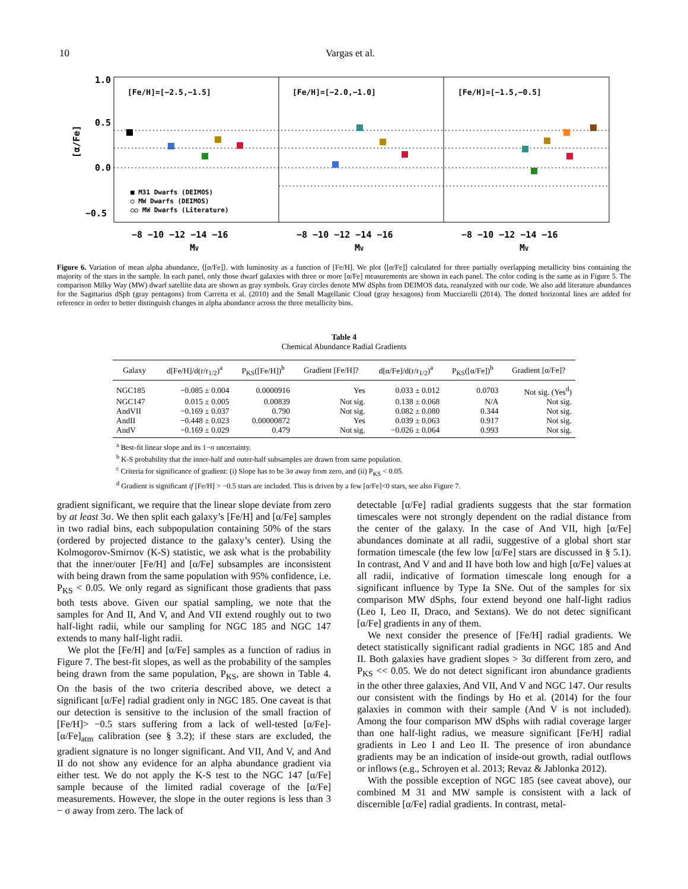10 Vargas et al.
1.0
0.5
0.0
−0.5
[Fe/H]=[−2.5,−1.5]
[Fe/H]=[−2.0,−1.0]
[Fe/H]=[−1.5,−0.5]
[α/Fe]
■ M31 Dwarfs (DEIMOS)
○ MW Dwarfs (DEIMOS)
○○ MW Dwarfs (Literature)
−8 −10 −12 −14 −16
−8 −10 −12 −14 −16
−8 −10 −12 −14 −16
MV
MV
MV
Figure 6. Variation of mean alpha abundance, ⟨[α/Fe]⟩. with luminosity as a function of [Fe/H]. We plot ⟨[α/Fe]⟩ calculated for three partially overlapping metallicity bins containing the majority of the stars in the sample. In each panel, only those dwarf galaxies with three or more [α/Fe] measurements are shown in each panel. The color coding is the same as in Figure 5. The comparison Milky Way (MW) dwarf satellite data are shown as gray symbols. Gray circles denote MW dSphs from DEIMOS data, reanalyzed with our code. We also add literature abundances for the Sagittarius dSph (gray pentagons) from Carretta et al. (2010) and the Small Magellanic Cloud (gray hexagons) from Mucciarelli (2014). The dotted horizontal lines are added for reference in order to better distinguish changes in alpha abundance across the three metallicity bins.
Table 4
Chemical Abundance Radial Gradients
| Galaxy | d[Fe/H]/d(r/r<sub>1/2</sub>)<sup>a</sup> | P<sub>KS</sub>([Fe/H])<sup>b</sup> | Gradient [Fe/H]? | d[α/Fe]/d(r/r<sub>1/2</sub>)<sup>a</sup> | P<sub>KS</sub>([α/Fe])<sup>b</sup> | Gradient [α/Fe]? |
| --- | --- | --- | --- | --- | --- | --- |
| NGC185 | −0.085 ± 0.004 | 0.0000916 | Yes | 0.033 ± 0.012 | 0.0703 | Not sig. (Yes<sup>d</sup>) |
| NGC147 | 0.015 ± 0.005 | 0.00839 | Not sig. | 0.138 ± 0.068 | N/A | Not sig. |
| AndVII | −0.169 ± 0.037 | 0.790 | Not sig. | 0.082 ± 0.080 | 0.344 | Not sig. |
| AndII | −0.448 ± 0.023 | 0.00000872 | Yes | 0.039 ± 0.063 | 0.917 | Not sig. |
| AndV | −0.169 ± 0.029 | 0.479 | Not sig. | −0.026 ± 0.064 | 0.993 | Not sig. |
<sup>a</sup> Best-fit linear slope and its 1−σ uncertainty.
<sup>b</sup> K-S probability that the inner-half and outer-half subsamples are drawn from same population.
<sup>c</sup> Criteria for significance of gradient: (i) Slope has to be 3σ away from zero, and (ii) P<sub>KS</sub> < 0.05.
<sup>d</sup> Gradient is significant if [Fe/H] > −0.5 stars are included. This is driven by a few [α/Fe]<0 stars, see also Figure 7.
gradient significant, we require that the linear slope deviate from zero by at least 3σ. We then split each galaxy’s [Fe/H] and [α/Fe] samples in two radial bins, each subpopulation containing 50% of the stars (ordered by projected distance to the galaxy’s center). Using the Kolmogorov-Smirnov (K-S) statistic, we ask what is the probability that the inner/outer [Fe/H] and [α/Fe] subsamples are inconsistent with being drawn from the same population with 95% confidence, i.e. P<sub>KS</sub> < 0.05. We only regard as significant those gradients that pass both tests above. Given our spatial sampling, we note that the samples for And II, And V, and And VII extend roughly out to two half-light radii, while our sampling for NGC 185 and NGC 147 extends to many half-light radii.
We plot the [Fe/H] and [α/Fe] samples as a function of radius in Figure 7. The best-fit slopes, as well as the probability of the samples being drawn from the same population, P<sub>KS</sub>, are shown in Table 4. On the basis of the two criteria described above, we detect a significant [α/Fe] radial gradient only in NGC 185. One caveat is that our detection is sensitive to the inclusion of the small fraction of [Fe/H]> −0.5 stars suffering from a lack of well-tested [α/Fe]-[α/Fe]<sub>atm</sub> calibration (see § 3.2); if these stars are excluded, the gradient signature is no longer significant. And VII, And V, and And II do not show any evidence for an alpha abundance gradient via either test. We do not apply the K-S test to the NGC 147 [α/Fe] sample because of the limited radial coverage of the [α/Fe] measurements. However, the slope in the outer regions is less than 3 − σ away from zero. The lack of
detectable [α/Fe] radial gradients suggests that the star formation timescales were not strongly dependent on the radial distance from the center of the galaxy. In the case of And VII, high [α/Fe] abundances dominate at all radii, suggestive of a global short star formation timescale (the few low [α/Fe] stars are discussed in § 5.1). In contrast, And V and and II have both low and high [α/Fe] values at all radii, indicative of formation timescale long enough for a significant influence by Type Ia SNe. Out of the samples for six comparison MW dSphs, four extend beyond one half-light radius (Leo I, Leo II, Draco, and Sextans). We do not detec significant [α/Fe] gradients in any of them.
We next consider the presence of [Fe/H] radial gradients. We detect statistically significant radial gradients in NGC 185 and And II. Both galaxies have gradient slopes > 3σ different from zero, and P<sub>KS</sub> << 0.05. We do not detect significant iron abundance gradients in the other three galaxies, And VII, And V and NGC 147. Our results our consistent with the findings by Ho et al. (2014) for the four galaxies in common with their sample (And V is not included). Among the four comparison MW dSphs with radial coverage larger than one half-light radius, we measure significant [Fe/H] radial gradients in Leo I and Leo II. The presence of iron abundance gradients may be an indication of inside-out growth, radial outflows or inflows (e.g., Schroyen et al. 2013; Revaz & Jablonka 2012).
With the possible exception of NGC 185 (see caveat above), our combined M 31 and MW sample is consistent with a lack of discernible [α/Fe] radial gradients. In contrast, metal-